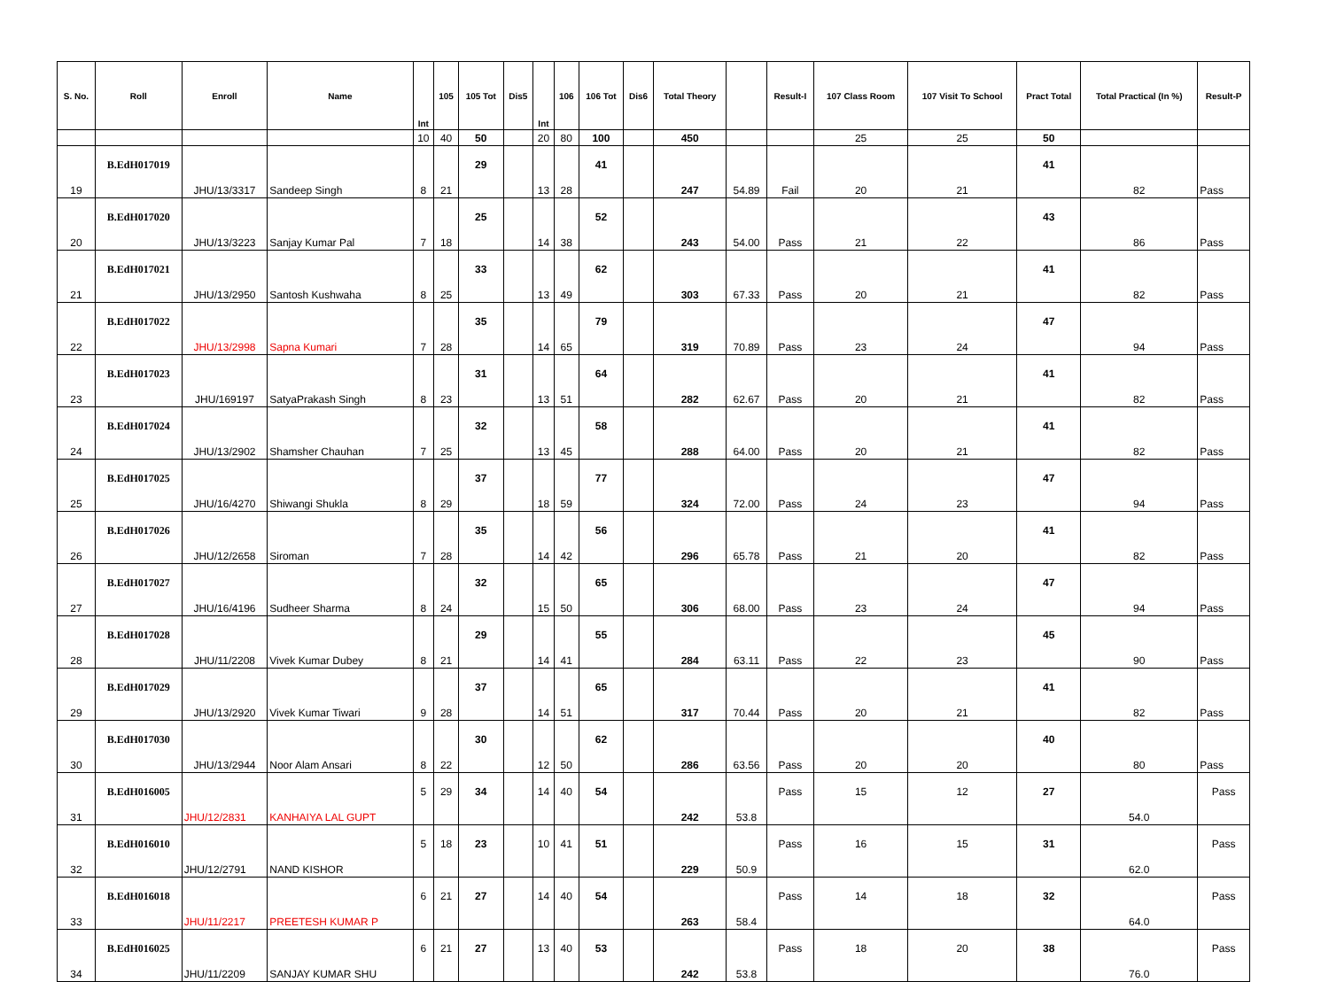| S. No. | Roll | Enroll | Name | Int | 105 | 105 Tot | Dis5 | Int | 106 | 106 Tot | Dis6 | Total Theory | | Result-I | 107 Class Room | 107 Visit To School | Pract Total | Total Practical (In %) | Result-P |
| --- | --- | --- | --- | --- | --- | --- | --- | --- | --- | --- | --- | --- | --- | --- | --- | --- | --- | --- | --- |
| | | | | 10 | 40 | 50 | | 20 | 80 | 100 | | 450 | | | 25 | 25 | 50 | | |
| 19 | B.EdH017019 | JHU/13/3317 | Sandeep Singh | 8 | 21 | 29 | | 13 | 28 | 41 | | 247 | 54.89 | Fail | 20 | 21 | 41 | 82 | Pass |
| 20 | B.EdH017020 | JHU/13/3223 | Sanjay Kumar Pal | 7 | 18 | 25 | | 14 | 38 | 52 | | 243 | 54.00 | Pass | 21 | 22 | 43 | 86 | Pass |
| 21 | B.EdH017021 | JHU/13/2950 | Santosh Kushwaha | 8 | 25 | 33 | | 13 | 49 | 62 | | 303 | 67.33 | Pass | 20 | 21 | 41 | 82 | Pass |
| 22 | B.EdH017022 | JHU/13/2998 | Sapna Kumari | 7 | 28 | 35 | | 14 | 65 | 79 | | 319 | 70.89 | Pass | 23 | 24 | 47 | 94 | Pass |
| 23 | B.EdH017023 | JHU/169197 | SatyaPrakash Singh | 8 | 23 | 31 | | 13 | 51 | 64 | | 282 | 62.67 | Pass | 20 | 21 | 41 | 82 | Pass |
| 24 | B.EdH017024 | JHU/13/2902 | Shamsher Chauhan | 7 | 25 | 32 | | 13 | 45 | 58 | | 288 | 64.00 | Pass | 20 | 21 | 41 | 82 | Pass |
| 25 | B.EdH017025 | JHU/16/4270 | Shiwangi Shukla | 8 | 29 | 37 | | 18 | 59 | 77 | | 324 | 72.00 | Pass | 24 | 23 | 47 | 94 | Pass |
| 26 | B.EdH017026 | JHU/12/2658 | Siroman | 7 | 28 | 35 | | 14 | 42 | 56 | | 296 | 65.78 | Pass | 21 | 20 | 41 | 82 | Pass |
| 27 | B.EdH017027 | JHU/16/4196 | Sudheer Sharma | 8 | 24 | 32 | | 15 | 50 | 65 | | 306 | 68.00 | Pass | 23 | 24 | 47 | 94 | Pass |
| 28 | B.EdH017028 | JHU/11/2208 | Vivek Kumar Dubey | 8 | 21 | 29 | | 14 | 41 | 55 | | 284 | 63.11 | Pass | 22 | 23 | 45 | 90 | Pass |
| 29 | B.EdH017029 | JHU/13/2920 | Vivek Kumar Tiwari | 9 | 28 | 37 | | 14 | 51 | 65 | | 317 | 70.44 | Pass | 20 | 21 | 41 | 82 | Pass |
| 30 | B.EdH017030 | JHU/13/2944 | Noor Alam Ansari | 8 | 22 | 30 | | 12 | 50 | 62 | | 286 | 63.56 | Pass | 20 | 20 | 40 | 80 | Pass |
| 31 | B.EdH016005 | JHU/12/2831 | KANHAIYA LAL GUPT | 5 | 29 | 34 | | 14 | 40 | 54 | | 242 | 53.8 | Pass | 15 | 12 | 27 | 54.0 | Pass |
| 32 | B.EdH016010 | JHU/12/2791 | NAND KISHOR | 5 | 18 | 23 | | 10 | 41 | 51 | | 229 | 50.9 | Pass | 16 | 15 | 31 | 62.0 | Pass |
| 33 | B.EdH016018 | JHU/11/2217 | PREETESH KUMAR P | 6 | 21 | 27 | | 14 | 40 | 54 | | 263 | 58.4 | Pass | 14 | 18 | 32 | 64.0 | Pass |
| 34 | B.EdH016025 | JHU/11/2209 | SANJAY KUMAR SHU | 6 | 21 | 27 | | 13 | 40 | 53 | | 242 | 53.8 | Pass | 18 | 20 | 38 | 76.0 | Pass |